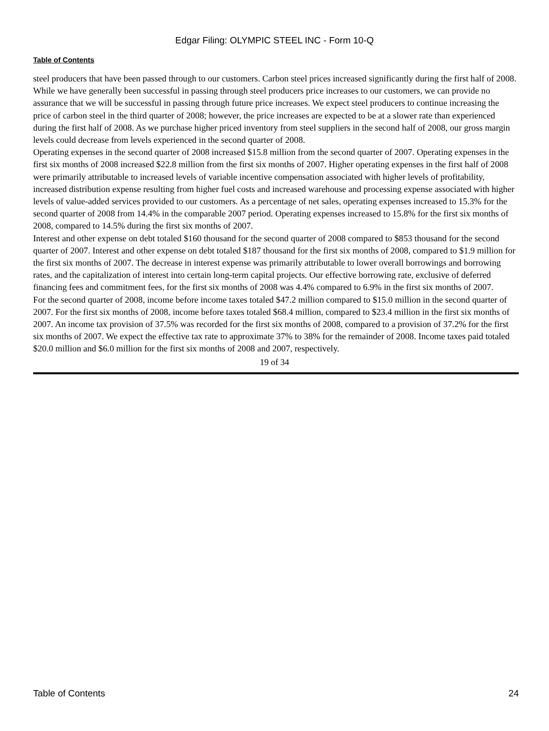Edgar Filing: OLYMPIC STEEL INC - Form 10-Q
Table of Contents
steel producers that have been passed through to our customers. Carbon steel prices increased significantly during the first half of 2008. While we have generally been successful in passing through steel producers price increases to our customers, we can provide no assurance that we will be successful in passing through future price increases. We expect steel producers to continue increasing the price of carbon steel in the third quarter of 2008; however, the price increases are expected to be at a slower rate than experienced during the first half of 2008. As we purchase higher priced inventory from steel suppliers in the second half of 2008, our gross margin levels could decrease from levels experienced in the second quarter of 2008.
Operating expenses in the second quarter of 2008 increased $15.8 million from the second quarter of 2007. Operating expenses in the first six months of 2008 increased $22.8 million from the first six months of 2007. Higher operating expenses in the first half of 2008 were primarily attributable to increased levels of variable incentive compensation associated with higher levels of profitability, increased distribution expense resulting from higher fuel costs and increased warehouse and processing expense associated with higher levels of value-added services provided to our customers. As a percentage of net sales, operating expenses increased to 15.3% for the second quarter of 2008 from 14.4% in the comparable 2007 period. Operating expenses increased to 15.8% for the first six months of 2008, compared to 14.5% during the first six months of 2007.
Interest and other expense on debt totaled $160 thousand for the second quarter of 2008 compared to $853 thousand for the second quarter of 2007. Interest and other expense on debt totaled $187 thousand for the first six months of 2008, compared to $1.9 million for the first six months of 2007. The decrease in interest expense was primarily attributable to lower overall borrowings and borrowing rates, and the capitalization of interest into certain long-term capital projects. Our effective borrowing rate, exclusive of deferred financing fees and commitment fees, for the first six months of 2008 was 4.4% compared to 6.9% in the first six months of 2007.
For the second quarter of 2008, income before income taxes totaled $47.2 million compared to $15.0 million in the second quarter of 2007. For the first six months of 2008, income before taxes totaled $68.4 million, compared to $23.4 million in the first six months of 2007. An income tax provision of 37.5% was recorded for the first six months of 2008, compared to a provision of 37.2% for the first six months of 2007. We expect the effective tax rate to approximate 37% to 38% for the remainder of 2008. Income taxes paid totaled $20.0 million and $6.0 million for the first six months of 2008 and 2007, respectively.
19 of 34
Table of Contents 24